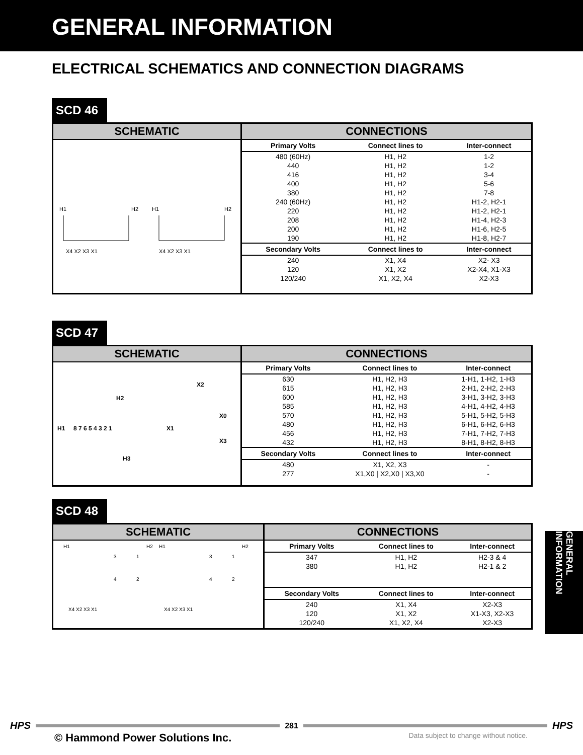GENERAL INFORMATION
ELECTRICAL SCHEMATICS AND CONNECTION DIAGRAMS
SCD 46
SCHEMATIC
H1
H2
H1
H2
X4 X2 X3 X1
X4 X2 X3 X1
CONNECTIONS
| Primary Volts | Connect lines to | Inter-connect |
| --- | --- | --- |
| 480 (60Hz) | H1, H2 | 1-2 |
| 440 | H1, H2 | 1-2 |
| 416 | H1, H2 | 3-4 |
| 400 | H1, H2 | 5-6 |
| 380 | H1, H2 | 7-8 |
| 240 (60Hz) | H1, H2 | H1-2, H2-1 |
| 220 | H1, H2 | H1-2, H2-1 |
| 208 | H1, H2 | H1-4, H2-3 |
| 200 | H1, H2 | H1-6, H2-5 |
| 190 | H1, H2 | H1-8, H2-7 |
| Secondary Volts | Connect lines to | Inter-connect |
| 240 | X1, X4 | X2- X3 |
| 120 | X1, X2 | X2-X4, X1-X3 |
| 120/240 | X1, X2, X4 | X2-X3 |
SCD 47
SCHEMATIC
H1
H2
H3
X2
X0
X1
X3
8 7 6 5 4 3 2 1
CONNECTIONS
| Primary Volts | Connect lines to | Inter-connect |
| --- | --- | --- |
| 630 | H1, H2, H3 | 1-H1, 1-H2, 1-H3 |
| 615 | H1, H2, H3 | 2-H1, 2-H2, 2-H3 |
| 600 | H1, H2, H3 | 3-H1, 3-H2, 3-H3 |
| 585 | H1, H2, H3 | 4-H1, 4-H2, 4-H3 |
| 570 | H1, H2, H3 | 5-H1, 5-H2, 5-H3 |
| 480 | H1, H2, H3 | 6-H1, 6-H2, 6-H3 |
| 456 | H1, H2, H3 | 7-H1, 7-H2, 7-H3 |
| 432 | H1, H2, H3 | 8-H1, 8-H2, 8-H3 |
| Secondary Volts | Connect lines to | Inter-connect |
| 480 | X1, X2, X3 | - |
| 277 | X1,X0 / X2,X0 / X3,X0 | - |
SCD 48
SCHEMATIC
H1
H2
H1
H2
3
1
4
2
3
1
4
2
X4 X2 X3 X1
X4 X2 X3 X1
CONNECTIONS
| Primary Volts | Connect lines to | Inter-connect |
| --- | --- | --- |
| 347 | H1, H2 | H2-3 & 4 |
| 380 | H1, H2 | H2-1 & 2 |
| Secondary Volts | Connect lines to | Inter-connect |
| 240 | X1, X4 | X2-X3 |
| 120 | X1, X2 | X1-X3, X2-X3 |
| 120/240 | X1, X2, X4 | X2-X3 |
GENERAL INFORMATION
HPS
281
HPS
© Hammond Power Solutions Inc. Data subject to change without notice.